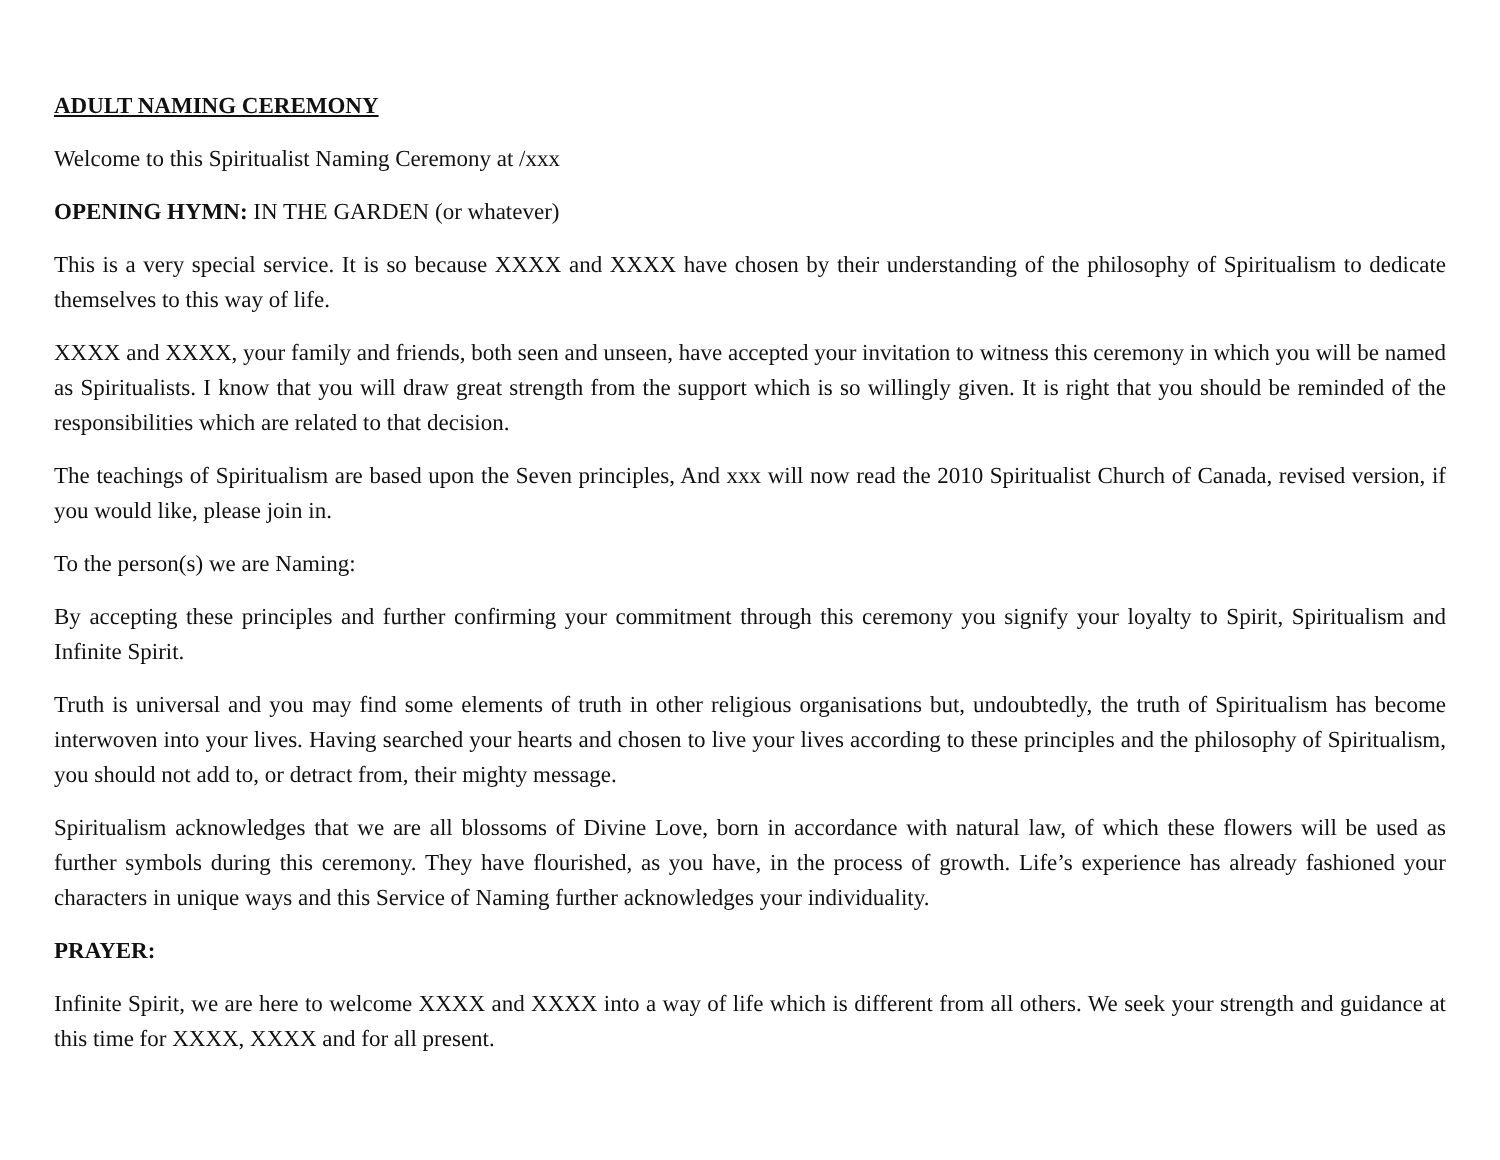ADULT NAMING CEREMONY
Welcome to this Spiritualist Naming Ceremony at /xxx
OPENING HYMN: IN THE GARDEN (or whatever)
This is a very special service. It is so because XXXX and XXXX have chosen by their understanding of the philosophy of Spiritualism to dedicate themselves to this way of life.
XXXX and XXXX, your family and friends, both seen and unseen, have accepted your invitation to witness this ceremony in which you will be named as Spiritualists. I know that you will draw great strength from the support which is so willingly given. It is right that you should be reminded of the responsibilities which are related to that decision.
The teachings of Spiritualism are based upon the Seven principles, And xxx will now read the 2010 Spiritualist Church of Canada, revised version, if you would like, please join in.
To the person(s) we are Naming:
By accepting these principles and further confirming your commitment through this ceremony you signify your loyalty to Spirit, Spiritualism and Infinite Spirit.
Truth is universal and you may find some elements of truth in other religious organisations but, undoubtedly, the truth of Spiritualism has become interwoven into your lives. Having searched your hearts and chosen to live your lives according to these principles and the philosophy of Spiritualism, you should not add to, or detract from, their mighty message.
Spiritualism acknowledges that we are all blossoms of Divine Love, born in accordance with natural law, of which these flowers will be used as further symbols during this ceremony. They have flourished, as you have, in the process of growth. Life’s experience has already fashioned your characters in unique ways and this Service of Naming further acknowledges your individuality.
PRAYER:
Infinite Spirit, we are here to welcome XXXX and XXXX into a way of life which is different from all others. We seek your strength and guidance at this time for XXXX, XXXX and for all present.